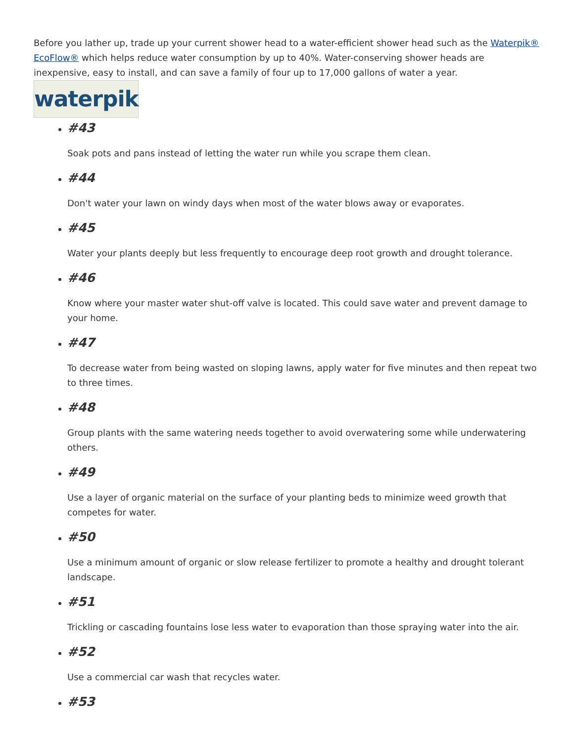Before you lather up, trade up your current shower head to a water-efficient shower head such as the Waterpik® EcoFlow® which helps reduce water consumption by up to 40%. Water-conserving shower heads are inexpensive, easy to install, and can save a family of four up to 17,000 gallons of water a year.
waterpik
#43
Soak pots and pans instead of letting the water run while you scrape them clean.
#44
Don't water your lawn on windy days when most of the water blows away or evaporates.
#45
Water your plants deeply but less frequently to encourage deep root growth and drought tolerance.
#46
Know where your master water shut-off valve is located. This could save water and prevent damage to your home.
#47
To decrease water from being wasted on sloping lawns, apply water for five minutes and then repeat two to three times.
#48
Group plants with the same watering needs together to avoid overwatering some while underwatering others.
#49
Use a layer of organic material on the surface of your planting beds to minimize weed growth that competes for water.
#50
Use a minimum amount of organic or slow release fertilizer to promote a healthy and drought tolerant landscape.
#51
Trickling or cascading fountains lose less water to evaporation than those spraying water into the air.
#52
Use a commercial car wash that recycles water.
#53